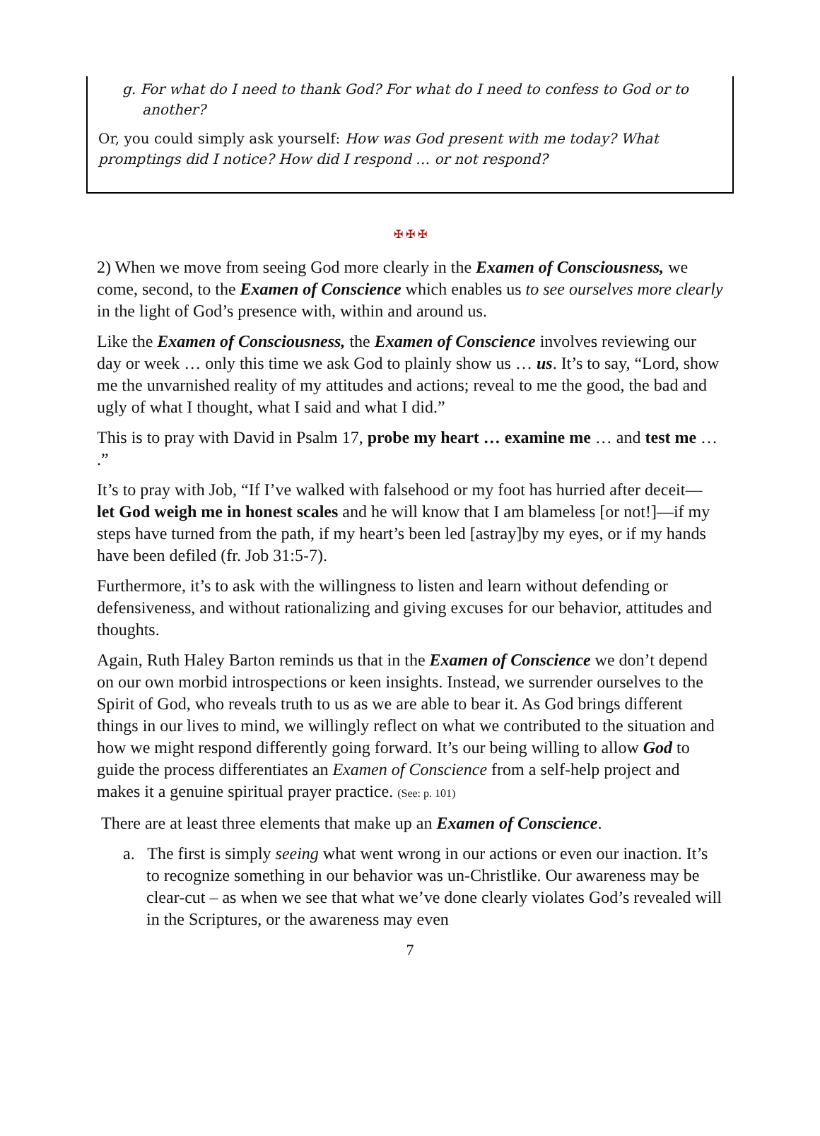g. For what do I need to thank God? For what do I need to confess to God or to another?
Or, you could simply ask yourself: How was God present with me today? What promptings did I notice? How did I respond … or not respond?
✠ ✠ ✠
2) When we move from seeing God more clearly in the Examen of Consciousness, we come, second, to the Examen of Conscience which enables us to see ourselves more clearly in the light of God’s presence with, within and around us.
Like the Examen of Consciousness, the Examen of Conscience involves reviewing our day or week … only this time we ask God to plainly show us … us. It’s to say, “Lord, show me the unvarnished reality of my attitudes and actions; reveal to me the good, the bad and ugly of what I thought, what I said and what I did.”
This is to pray with David in Psalm 17, probe my heart … examine me … and test me … .”
It’s to pray with Job, “If I’ve walked with falsehood or my foot has hurried after deceit— let God weigh me in honest scales and he will know that I am blameless [or not!]—if my steps have turned from the path, if my heart’s been led [astray]by my eyes, or if my hands have been defiled (fr. Job 31:5-7).
Furthermore, it’s to ask with the willingness to listen and learn without defending or defensiveness, and without rationalizing and giving excuses for our behavior, attitudes and thoughts.
Again, Ruth Haley Barton reminds us that in the Examen of Conscience we don’t depend on our own morbid introspections or keen insights. Instead, we surrender ourselves to the Spirit of God, who reveals truth to us as we are able to bear it. As God brings different things in our lives to mind, we willingly reflect on what we contributed to the situation and how we might respond differently going forward. It’s our being willing to allow God to guide the process differentiates an Examen of Conscience from a self-help project and makes it a genuine spiritual prayer practice. (See: p. 101)
There are at least three elements that make up an Examen of Conscience.
a. The first is simply seeing what went wrong in our actions or even our inaction. It’s to recognize something in our behavior was un-Christlike. Our awareness may be clear-cut – as when we see that what we’ve done clearly violates God’s revealed will in the Scriptures, or the awareness may even
7